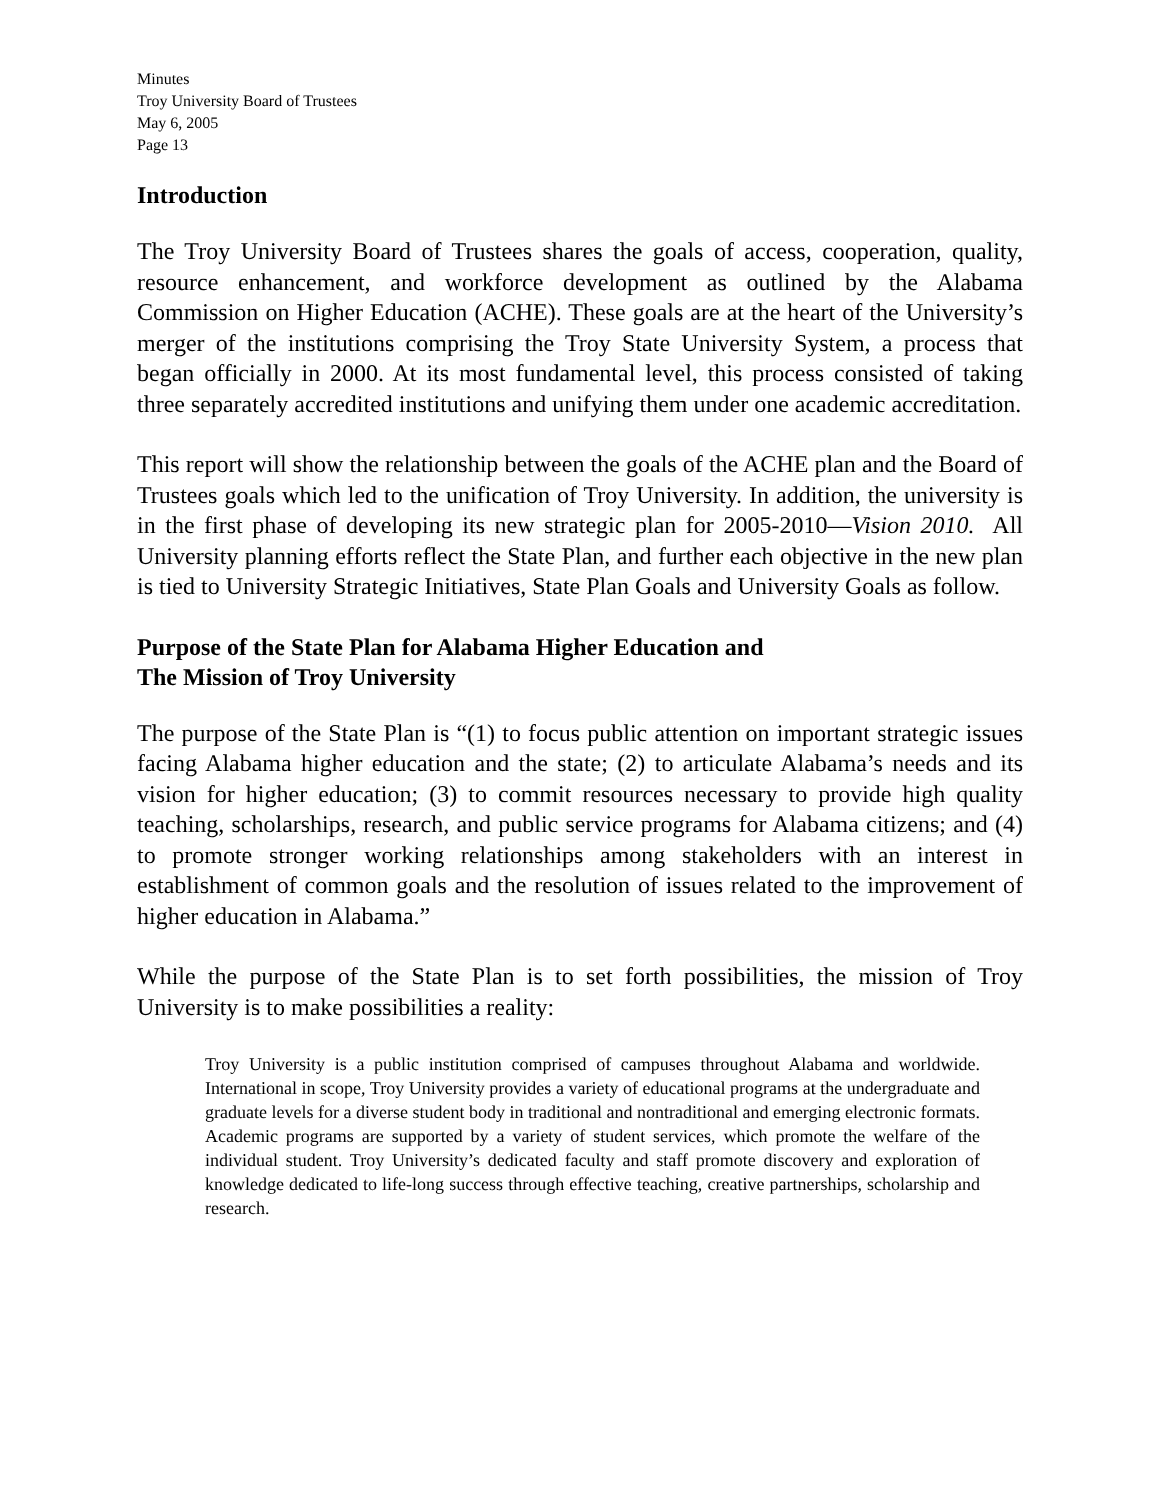Minutes
Troy University Board of Trustees
May 6, 2005
Page 13
Introduction
The Troy University Board of Trustees shares the goals of access, cooperation, quality, resource enhancement, and workforce development as outlined by the Alabama Commission on Higher Education (ACHE). These goals are at the heart of the University’s merger of the institutions comprising the Troy State University System, a process that began officially in 2000. At its most fundamental level, this process consisted of taking three separately accredited institutions and unifying them under one academic accreditation.
This report will show the relationship between the goals of the ACHE plan and the Board of Trustees goals which led to the unification of Troy University. In addition, the university is in the first phase of developing its new strategic plan for 2005-2010—Vision 2010. All University planning efforts reflect the State Plan, and further each objective in the new plan is tied to University Strategic Initiatives, State Plan Goals and University Goals as follow.
Purpose of the State Plan for Alabama Higher Education and
The Mission of Troy University
The purpose of the State Plan is “(1) to focus public attention on important strategic issues facing Alabama higher education and the state; (2) to articulate Alabama’s needs and its vision for higher education; (3) to commit resources necessary to provide high quality teaching, scholarships, research, and public service programs for Alabama citizens; and (4) to promote stronger working relationships among stakeholders with an interest in establishment of common goals and the resolution of issues related to the improvement of higher education in Alabama.”
While the purpose of the State Plan is to set forth possibilities, the mission of Troy University is to make possibilities a reality:
Troy University is a public institution comprised of campuses throughout Alabama and worldwide. International in scope, Troy University provides a variety of educational programs at the undergraduate and graduate levels for a diverse student body in traditional and nontraditional and emerging electronic formats. Academic programs are supported by a variety of student services, which promote the welfare of the individual student. Troy University’s dedicated faculty and staff promote discovery and exploration of knowledge dedicated to life-long success through effective teaching, creative partnerships, scholarship and research.